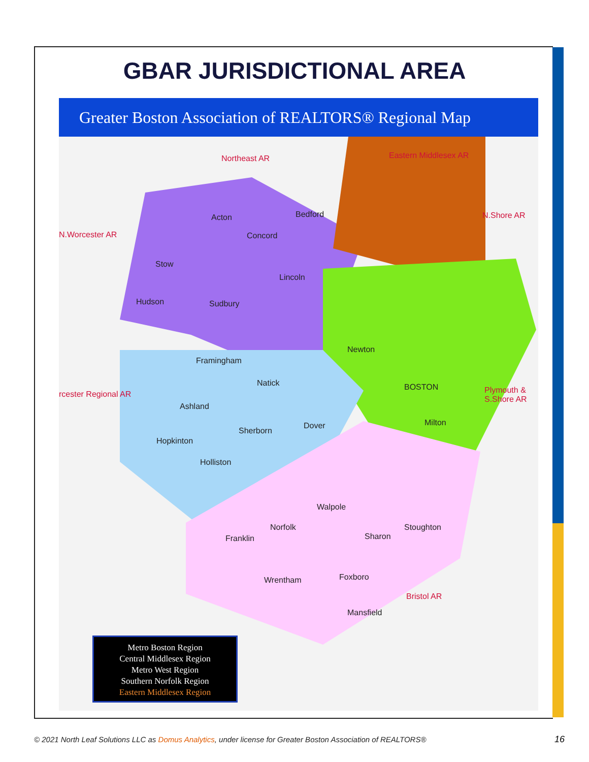GBAR JURISDICTIONAL AREA
Greater Boston Association of REALTORS® Regional Map
Northeast AR Eastern Middlesex AR
N.Worcester AR
N.Shore AR
rcester Regional AR Plymouth & S.Shore AR
Bristol AR
Acton
Concord
Bedford
Stow
Lincoln
Hudson Sudbury
Framingham
Natick
Ashland
Sherborn
Dover
Hopkinton
Holliston
Newton
BOSTON
Milton
Walpole
Norfolk
Franklin Sharon
Stoughton
Wrentham Foxboro
Mansfield
Metro Boston Region
Central Middlesex Region
Metro West Region
Southern Norfolk Region
Eastern Middlesex Region
© 2021 North Leaf Solutions LLC as Domus Analytics, under license for Greater Boston Association of REALTORS®
16